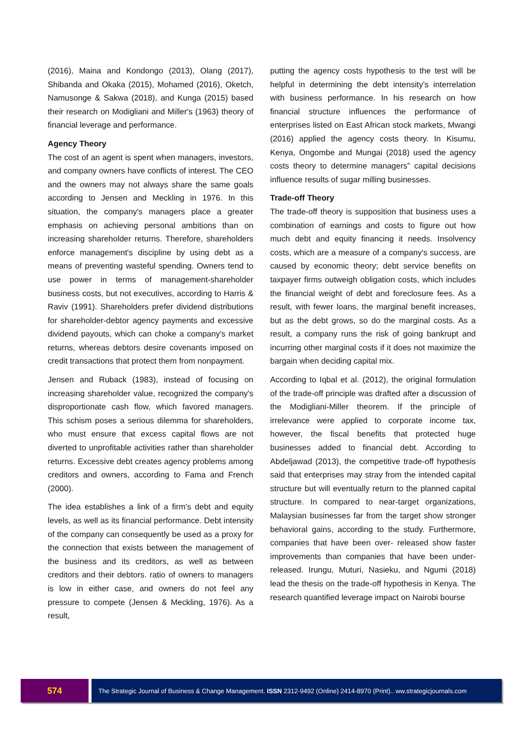(2016), Maina and Kondongo (2013), Olang (2017), Shibanda and Okaka (2015), Mohamed (2016), Oketch, Namusonge & Sakwa (2018), and Kunga (2015) based their research on Modigliani and Miller's (1963) theory of financial leverage and performance.
Agency Theory
The cost of an agent is spent when managers, investors, and company owners have conflicts of interest. The CEO and the owners may not always share the same goals according to Jensen and Meckling in 1976. In this situation, the company's managers place a greater emphasis on achieving personal ambitions than on increasing shareholder returns. Therefore, shareholders enforce management's discipline by using debt as a means of preventing wasteful spending. Owners tend to use power in terms of management-shareholder business costs, but not executives, according to Harris & Raviv (1991). Shareholders prefer dividend distributions for shareholder-debtor agency payments and excessive dividend payouts, which can choke a company's market returns, whereas debtors desire covenants imposed on credit transactions that protect them from nonpayment.
Jensen and Ruback (1983), instead of focusing on increasing shareholder value, recognized the company's disproportionate cash flow, which favored managers. This schism poses a serious dilemma for shareholders, who must ensure that excess capital flows are not diverted to unprofitable activities rather than shareholder returns. Excessive debt creates agency problems among creditors and owners, according to Fama and French (2000).
The idea establishes a link of a firm's debt and equity levels, as well as its financial performance. Debt intensity of the company can consequently be used as a proxy for the connection that exists between the management of the business and its creditors, as well as between creditors and their debtors. ratio of owners to managers is low in either case, and owners do not feel any pressure to compete (Jensen & Meckling, 1976). As a result,
putting the agency costs hypothesis to the test will be helpful in determining the debt intensity’s interrelation with business performance. In his research on how financial structure influences the performance of enterprises listed on East African stock markets, Mwangi (2016) applied the agency costs theory. In Kisumu, Kenya, Ongombe and Mungai (2018) used the agency costs theory to determine managers‟ capital decisions influence results of sugar milling businesses.
Trade-off Theory
The trade-off theory is supposition that business uses a combination of earnings and costs to figure out how much debt and equity financing it needs. Insolvency costs, which are a measure of a company's success, are caused by economic theory; debt service benefits on taxpayer firms outweigh obligation costs, which includes the financial weight of debt and foreclosure fees. As a result, with fewer loans, the marginal benefit increases, but as the debt grows, so do the marginal costs. As a result, a company runs the risk of going bankrupt and incurring other marginal costs if it does not maximize the bargain when deciding capital mix.
According to Iqbal et al. (2012), the original formulation of the trade-off principle was drafted after a discussion of the Modigliani-Miller theorem. If the principle of irrelevance were applied to corporate income tax, however, the fiscal benefits that protected huge businesses added to financial debt. According to Abdeljawad (2013), the competitive trade-off hypothesis said that enterprises may stray from the intended capital structure but will eventually return to the planned capital structure. In compared to near-target organizations, Malaysian businesses far from the target show stronger behavioral gains, according to the study. Furthermore, companies that have been over- released show faster improvements than companies that have been under-released. Irungu, Muturi, Nasieku, and Ngumi (2018) lead the thesis on the trade-off hypothesis in Kenya. The research quantified leverage impact on Nairobi bourse
574
The Strategic Journal of Business & Change Management. ISSN 2312-9492 (Online) 2414-8970 (Print).. ww.strategicjournals.com